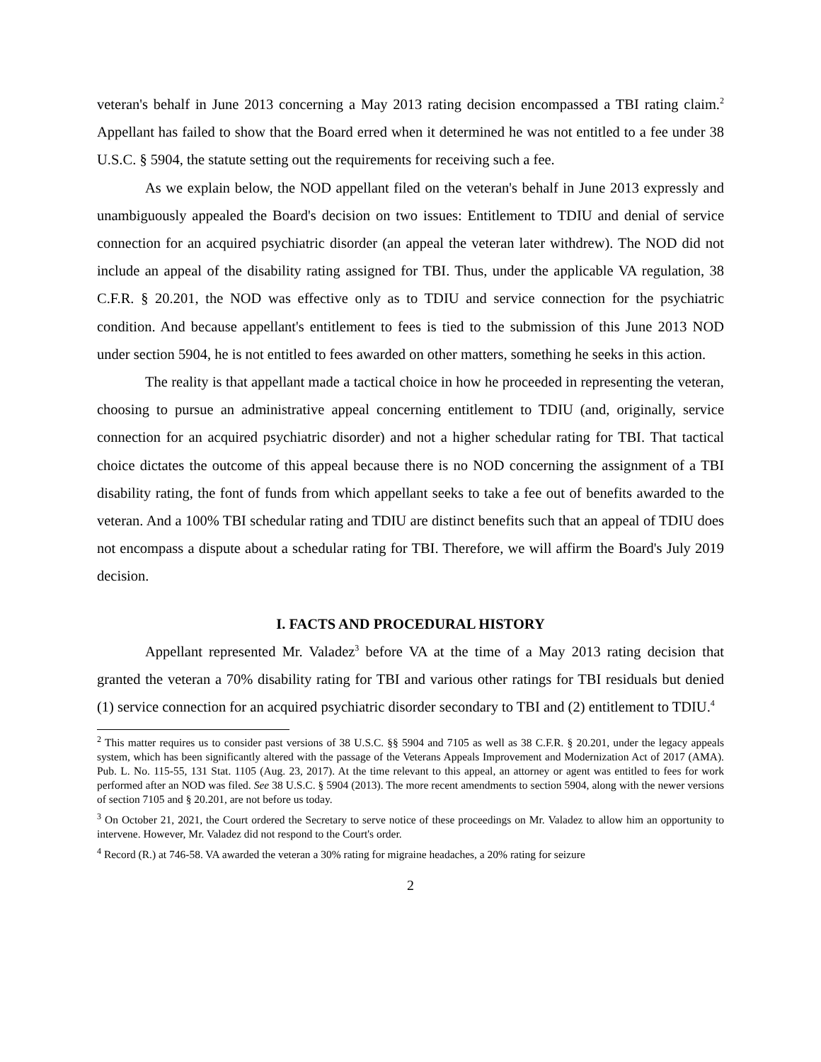veteran's behalf in June 2013 concerning a May 2013 rating decision encompassed a TBI rating claim.<sup>2</sup> Appellant has failed to show that the Board erred when it determined he was not entitled to a fee under 38 U.S.C. § 5904, the statute setting out the requirements for receiving such a fee.
As we explain below, the NOD appellant filed on the veteran's behalf in June 2013 expressly and unambiguously appealed the Board's decision on two issues: Entitlement to TDIU and denial of service connection for an acquired psychiatric disorder (an appeal the veteran later withdrew). The NOD did not include an appeal of the disability rating assigned for TBI. Thus, under the applicable VA regulation, 38 C.F.R. § 20.201, the NOD was effective only as to TDIU and service connection for the psychiatric condition. And because appellant's entitlement to fees is tied to the submission of this June 2013 NOD under section 5904, he is not entitled to fees awarded on other matters, something he seeks in this action.
The reality is that appellant made a tactical choice in how he proceeded in representing the veteran, choosing to pursue an administrative appeal concerning entitlement to TDIU (and, originally, service connection for an acquired psychiatric disorder) and not a higher schedular rating for TBI. That tactical choice dictates the outcome of this appeal because there is no NOD concerning the assignment of a TBI disability rating, the font of funds from which appellant seeks to take a fee out of benefits awarded to the veteran. And a 100% TBI schedular rating and TDIU are distinct benefits such that an appeal of TDIU does not encompass a dispute about a schedular rating for TBI. Therefore, we will affirm the Board's July 2019 decision.
I. FACTS AND PROCEDURAL HISTORY
Appellant represented Mr. Valadez<sup>3</sup> before VA at the time of a May 2013 rating decision that granted the veteran a 70% disability rating for TBI and various other ratings for TBI residuals but denied (1) service connection for an acquired psychiatric disorder secondary to TBI and (2) entitlement to TDIU.<sup>4</sup>
<sup>2</sup> This matter requires us to consider past versions of 38 U.S.C. §§ 5904 and 7105 as well as 38 C.F.R. § 20.201, under the legacy appeals system, which has been significantly altered with the passage of the Veterans Appeals Improvement and Modernization Act of 2017 (AMA). Pub. L. No. 115-55, 131 Stat. 1105 (Aug. 23, 2017). At the time relevant to this appeal, an attorney or agent was entitled to fees for work performed after an NOD was filed. See 38 U.S.C. § 5904 (2013). The more recent amendments to section 5904, along with the newer versions of section 7105 and § 20.201, are not before us today.
<sup>3</sup> On October 21, 2021, the Court ordered the Secretary to serve notice of these proceedings on Mr. Valadez to allow him an opportunity to intervene. However, Mr. Valadez did not respond to the Court's order.
<sup>4</sup> Record (R.) at 746-58. VA awarded the veteran a 30% rating for migraine headaches, a 20% rating for seizure
2